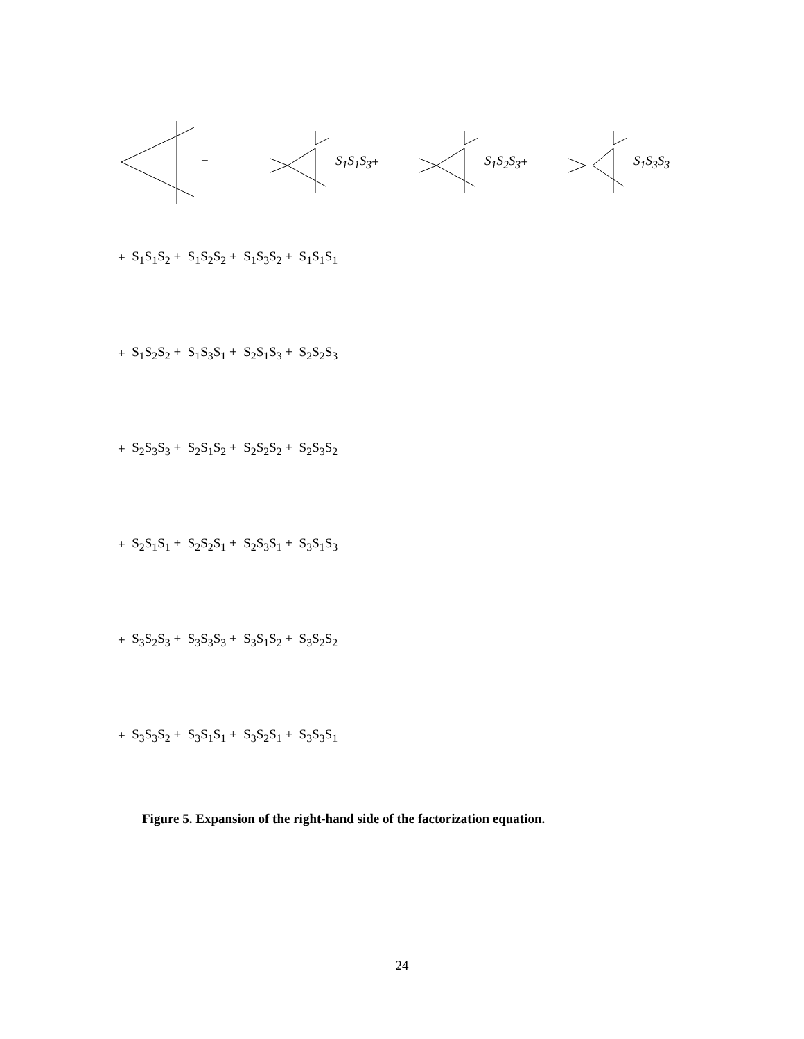= S<sub>1</sub>S<sub>1</sub>S<sub>3</sub> + S<sub>1</sub>S<sub>2</sub>S<sub>3</sub> + S<sub>1</sub>S<sub>3</sub>S<sub>3</sub>
+ S<sub>1</sub>S<sub>1</sub>S<sub>2</sub> + S<sub>1</sub>S<sub>2</sub>S<sub>2</sub> + S<sub>1</sub>S<sub>3</sub>S<sub>2</sub> + S<sub>1</sub>S<sub>1</sub>S<sub>1</sub>
+ S<sub>1</sub>S<sub>2</sub>S<sub>2</sub> + S<sub>1</sub>S<sub>3</sub>S<sub>1</sub> + S<sub>2</sub>S<sub>1</sub>S<sub>3</sub> + S<sub>2</sub>S<sub>2</sub>S<sub>3</sub>
+ S<sub>2</sub>S<sub>3</sub>S<sub>3</sub> + S<sub>2</sub>S<sub>1</sub>S<sub>2</sub> + S<sub>2</sub>S<sub>2</sub>S<sub>2</sub> + S<sub>2</sub>S<sub>3</sub>S<sub>2</sub>
+ S<sub>2</sub>S<sub>1</sub>S<sub>1</sub> + S<sub>2</sub>S<sub>2</sub>S<sub>1</sub> + S<sub>2</sub>S<sub>3</sub>S<sub>1</sub> + S<sub>3</sub>S<sub>1</sub>S<sub>3</sub>
+ S<sub>3</sub>S<sub>2</sub>S<sub>3</sub> + S<sub>3</sub>S<sub>3</sub>S<sub>3</sub> + S<sub>3</sub>S<sub>1</sub>S<sub>2</sub> + S<sub>3</sub>S<sub>2</sub>S<sub>2</sub>
+ S<sub>3</sub>S<sub>3</sub>S<sub>2</sub> + S<sub>3</sub>S<sub>1</sub>S<sub>1</sub> + S<sub>3</sub>S<sub>2</sub>S<sub>1</sub> + S<sub>3</sub>S<sub>3</sub>S<sub>1</sub>
Figure 5. Expansion of the right-hand side of the factorization equation.
24